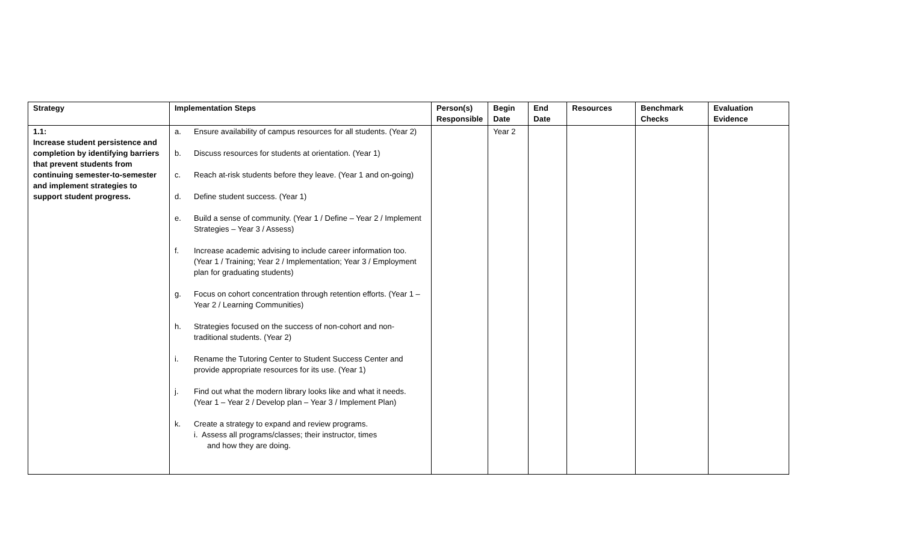| Strategy | Implementation Steps | Person(s) Responsible | Begin Date | End Date | Resources | Benchmark Checks | Evaluation Evidence |
| --- | --- | --- | --- | --- | --- | --- | --- |
| 1.1: Increase student persistence and completion by identifying barriers that prevent students from continuing semester-to-semester and implement strategies to support student progress. | a. Ensure availability of campus resources for all students. (Year 2) b. Discuss resources for students at orientation. (Year 1) c. Reach at-risk students before they leave. (Year 1 and on-going) d. Define student success. (Year 1) e. Build a sense of community. (Year 1 / Define – Year 2 / Implement Strategies – Year 3 / Assess) f. Increase academic advising to include career information too. (Year 1 / Training; Year 2 / Implementation; Year 3 / Employment plan for graduating students) g. Focus on cohort concentration through retention efforts. (Year 1 – Year 2 / Learning Communities) h. Strategies focused on the success of non-cohort and non-traditional students. (Year 2) i. Rename the Tutoring Center to Student Success Center and provide appropriate resources for its use. (Year 1) j. Find out what the modern library looks like and what it needs. (Year 1 – Year 2 / Develop plan – Year 3 / Implement Plan) k. Create a strategy to expand and review programs. i. Assess all programs/classes; their instructor, times and how they are doing. | | Year 2 | | | | |